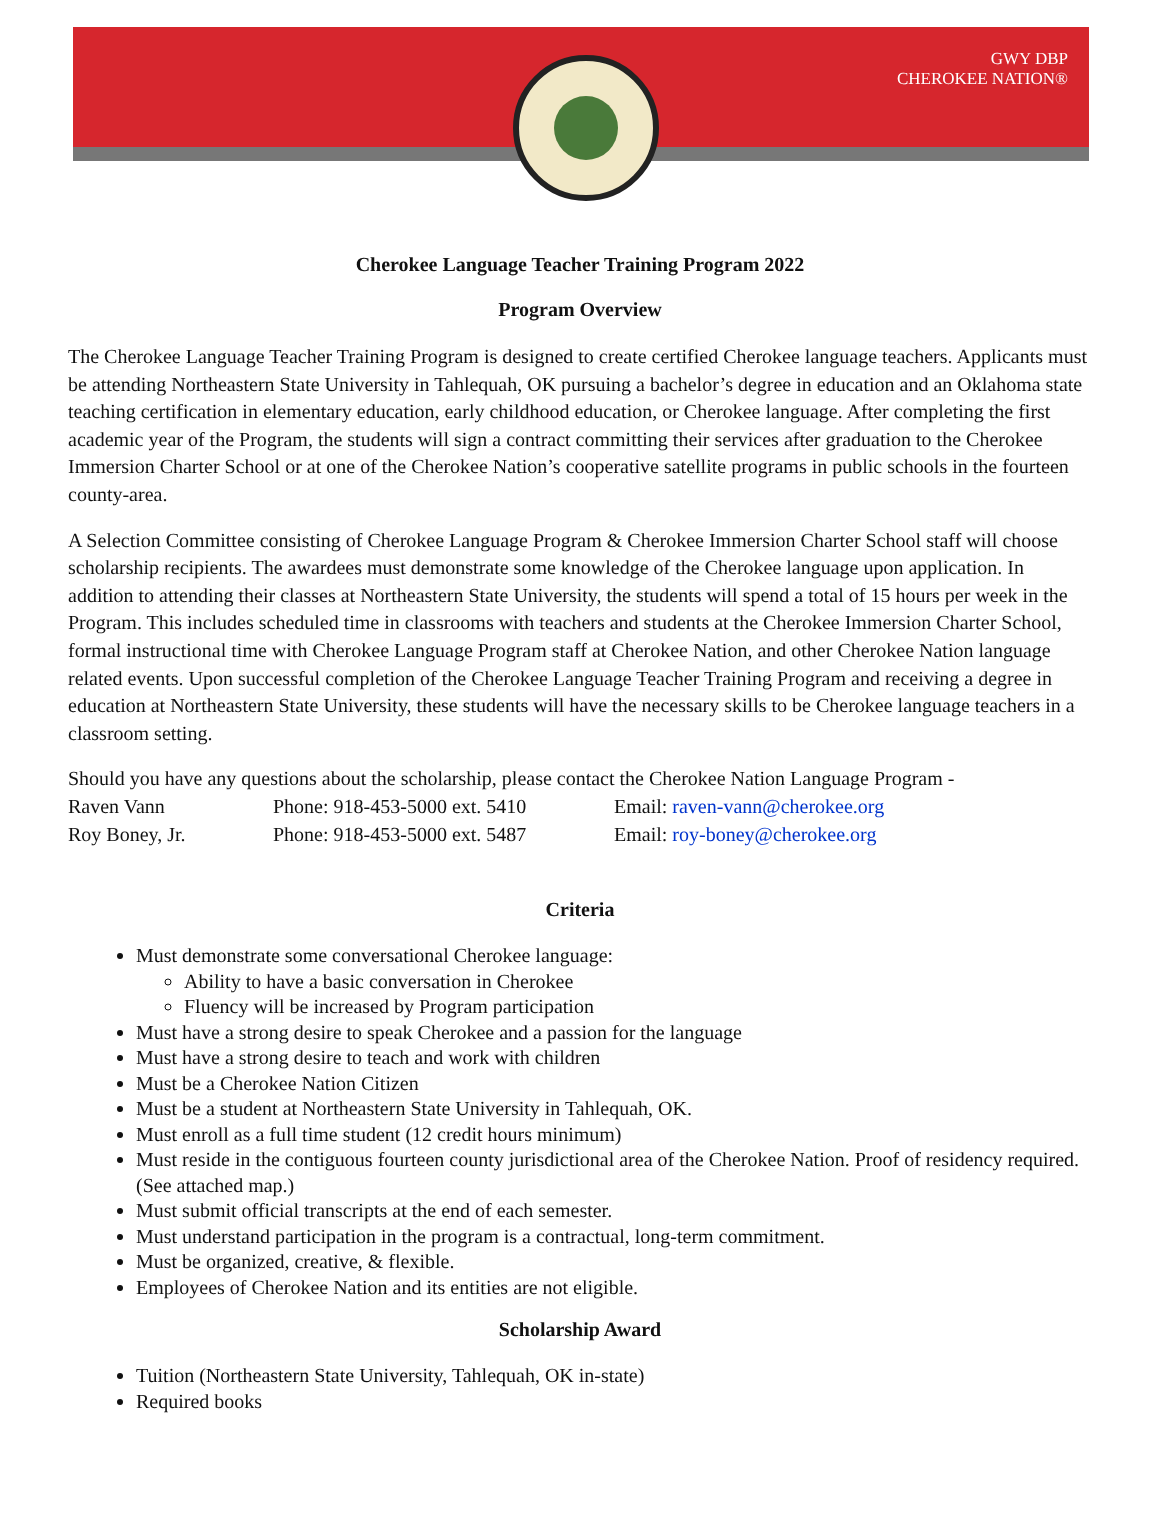GWY DBP
CHEROKEE NATION®
Cherokee Language Teacher Training Program 2022
Program Overview
The Cherokee Language Teacher Training Program is designed to create certified Cherokee language teachers. Applicants must be attending Northeastern State University in Tahlequah, OK pursuing a bachelor’s degree in education and an Oklahoma state teaching certification in elementary education, early childhood education, or Cherokee language. After completing the first academic year of the Program, the students will sign a contract committing their services after graduation to the Cherokee Immersion Charter School or at one of the Cherokee Nation’s cooperative satellite programs in public schools in the fourteen county-area.
A Selection Committee consisting of Cherokee Language Program & Cherokee Immersion Charter School staff will choose scholarship recipients. The awardees must demonstrate some knowledge of the Cherokee language upon application. In addition to attending their classes at Northeastern State University, the students will spend a total of 15 hours per week in the Program. This includes scheduled time in classrooms with teachers and students at the Cherokee Immersion Charter School, formal instructional time with Cherokee Language Program staff at Cherokee Nation, and other Cherokee Nation language related events. Upon successful completion of the Cherokee Language Teacher Training Program and receiving a degree in education at Northeastern State University, these students will have the necessary skills to be Cherokee language teachers in a classroom setting.
Should you have any questions about the scholarship, please contact the Cherokee Nation Language Program -
Raven Vann Phone: 918-453-5000 ext. 5410 Email: raven-vann@cherokee.org
Roy Boney, Jr. Phone: 918-453-5000 ext. 5487 Email: roy-boney@cherokee.org
Criteria
Must demonstrate some conversational Cherokee language:
Ability to have a basic conversation in Cherokee
Fluency will be increased by Program participation
Must have a strong desire to speak Cherokee and a passion for the language
Must have a strong desire to teach and work with children
Must be a Cherokee Nation Citizen
Must be a student at Northeastern State University in Tahlequah, OK.
Must enroll as a full time student (12 credit hours minimum)
Must reside in the contiguous fourteen county jurisdictional area of the Cherokee Nation. Proof of residency required. (See attached map.)
Must submit official transcripts at the end of each semester.
Must understand participation in the program is a contractual, long-term commitment.
Must be organized, creative, & flexible.
Employees of Cherokee Nation and its entities are not eligible.
Scholarship Award
Tuition (Northeastern State University, Tahlequah, OK in-state)
Required books